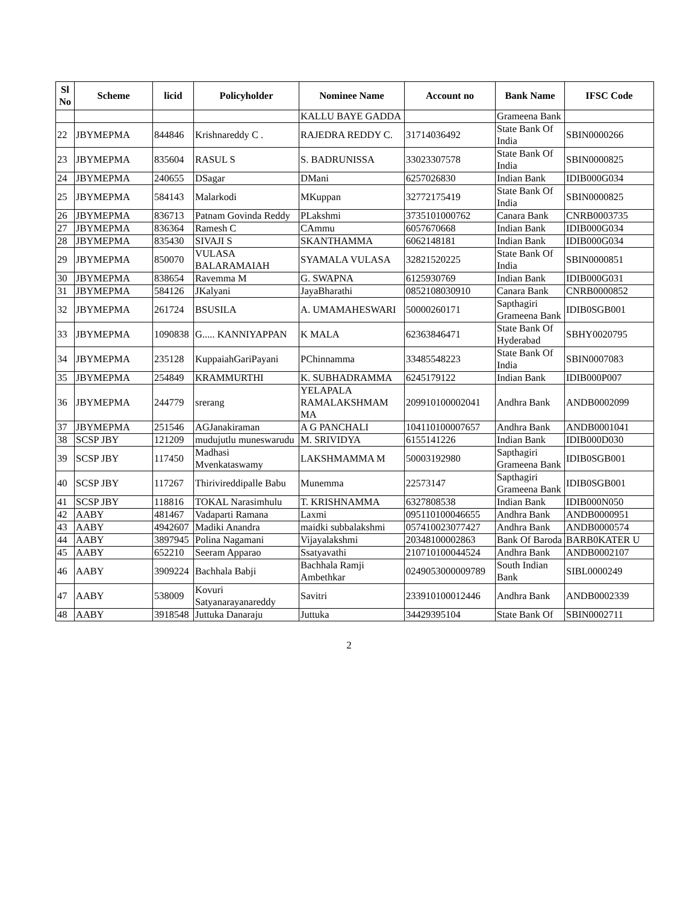| Sl No | Scheme | licid | Policyholder | Nominee Name | Account no | Bank Name | IFSC Code |
| --- | --- | --- | --- | --- | --- | --- | --- |
| | | | | KALLU BAYE GADDA | | Grameena Bank | |
| 22 | JBYMEPMA | 844846 | Krishnareddy C . | RAJEDRA REDDY C. | 31714036492 | State Bank Of India | SBIN0000266 |
| 23 | JBYMEPMA | 835604 | RASUL S | S. BADRUNISSA | 33023307578 | State Bank Of India | SBIN0000825 |
| 24 | JBYMEPMA | 240655 | DSagar | DMani | 6257026830 | Indian Bank | IDIB000G034 |
| 25 | JBYMEPMA | 584143 | Malarkodi | MKuppan | 32772175419 | State Bank Of India | SBIN0000825 |
| 26 | JBYMEPMA | 836713 | Patnam Govinda Reddy | PLakshmi | 3735101000762 | Canara Bank | CNRB0003735 |
| 27 | JBYMEPMA | 836364 | Ramesh C | CAmmu | 6057670668 | Indian Bank | IDIB000G034 |
| 28 | JBYMEPMA | 835430 | SIVAJI S | SKANTHAMMA | 6062148181 | Indian Bank | IDIB000G034 |
| 29 | JBYMEPMA | 850070 | VULASA BALARAMAIAH | SYAMALA VULASA | 32821520225 | State Bank Of India | SBIN0000851 |
| 30 | JBYMEPMA | 838654 | Ravemma M | G. SWAPNA | 6125930769 | Indian Bank | IDIB000G031 |
| 31 | JBYMEPMA | 584126 | JKalyani | JayaBharathi | 0852108030910 | Canara Bank | CNRB0000852 |
| 32 | JBYMEPMA | 261724 | BSUSILA | A. UMAMAHESWARI | 50000260171 | Sapthagiri Grameena Bank | IDIB0SGB001 |
| 33 | JBYMEPMA | 1090838 | G..... KANNIYAPPAN | K MALA | 62363846471 | State Bank Of Hyderabad | SBHY0020795 |
| 34 | JBYMEPMA | 235128 | KuppaiahGariPayani | PChinnamma | 33485548223 | State Bank Of India | SBIN0007083 |
| 35 | JBYMEPMA | 254849 | KRAMMURTHI | K. SUBHADRAMMA | 6245179122 | Indian Bank | IDIB000P007 |
| 36 | JBYMEPMA | 244779 | srerang | YELAPALA RAMALAKSHMAM MA | 209910100002041 | Andhra Bank | ANDB0002099 |
| 37 | JBYMEPMA | 251546 | AGJanakiraman | A G PANCHALI | 104110100007657 | Andhra Bank | ANDB0001041 |
| 38 | SCSP JBY | 121209 | mudujutlu muneswarudu | M. SRIVIDYA | 6155141226 | Indian Bank | IDIB000D030 |
| 39 | SCSP JBY | 117450 | Madhasi Mvenkataswamy | LAKSHMAMMA M | 50003192980 | Sapthagiri Grameena Bank | IDIB0SGB001 |
| 40 | SCSP JBY | 117267 | Thirivireddipalle Babu | Munemma | 22573147 | Sapthagiri Grameena Bank | IDIB0SGB001 |
| 41 | SCSP JBY | 118816 | TOKAL Narasimhulu | T. KRISHNAMMA | 6327808538 | Indian Bank | IDIB000N050 |
| 42 | AABY | 481467 | Vadaparti Ramana | Laxmi | 095110100046655 | Andhra Bank | ANDB0000951 |
| 43 | AABY | 4942607 | Madiki Anandra | maidki subbalakshmi | 057410023077427 | Andhra Bank | ANDB0000574 |
| 44 | AABY | 3897945 | Polina Nagamani | Vijayalakshmi | 20348100002863 | Bank Of Baroda | BARB0KATER U |
| 45 | AABY | 652210 | Seeram Apparao | Ssatyavathi | 210710100044524 | Andhra Bank | ANDB0002107 |
| 46 | AABY | 3909224 | Bachhala Babji | Bachhala Ramji Ambethkar | 0249053000009789 | South Indian Bank | SIBL0000249 |
| 47 | AABY | 538009 | Kovuri Satyanarayanareddy | Savitri | 233910100012446 | Andhra Bank | ANDB0002339 |
| 48 | AABY | 3918548 | Juttuka Danaraju | Juttuka | 34429395104 | State Bank Of | SBIN0002711 |
2